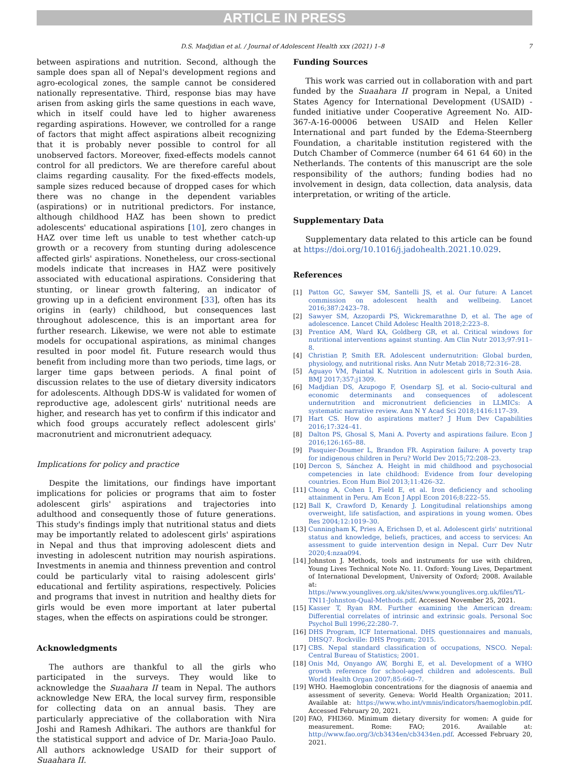ARTICLE IN PRESS
D.S. Madjdian et al. / Journal of Adolescent Health xxx (2021) 1–8 7
between aspirations and nutrition. Second, although the sample does span all of Nepal's development regions and agro-ecological zones, the sample cannot be considered nationally representative. Third, response bias may have arisen from asking girls the same questions in each wave, which in itself could have led to higher awareness regarding aspirations. However, we controlled for a range of factors that might affect aspirations albeit recognizing that it is probably never possible to control for all unobserved factors. Moreover, fixed-effects models cannot control for all predictors. We are therefore careful about claims regarding causality. For the fixed-effects models, sample sizes reduced because of dropped cases for which there was no change in the dependent variables (aspirations) or in nutritional predictors. For instance, although childhood HAZ has been shown to predict adolescents' educational aspirations [10], zero changes in HAZ over time left us unable to test whether catch-up growth or a recovery from stunting during adolescence affected girls' aspirations. Nonetheless, our cross-sectional models indicate that increases in HAZ were positively associated with educational aspirations. Considering that stunting, or linear growth faltering, an indicator of growing up in a deficient environment [33], often has its origins in (early) childhood, but consequences last throughout adolescence, this is an important area for further research. Likewise, we were not able to estimate models for occupational aspirations, as minimal changes resulted in poor model fit. Future research would thus benefit from including more than two periods, time lags, or larger time gaps between periods. A final point of discussion relates to the use of dietary diversity indicators for adolescents. Although DDS-W is validated for women of reproductive age, adolescent girls' nutritional needs are higher, and research has yet to confirm if this indicator and which food groups accurately reflect adolescent girls' macronutrient and micronutrient adequacy.
Implications for policy and practice
Despite the limitations, our findings have important implications for policies or programs that aim to foster adolescent girls' aspirations and trajectories into adulthood and consequently those of future generations. This study's findings imply that nutritional status and diets may be importantly related to adolescent girls' aspirations in Nepal and thus that improving adolescent diets and investing in adolescent nutrition may nourish aspirations. Investments in anemia and thinness prevention and control could be particularly vital to raising adolescent girls' educational and fertility aspirations, respectively. Policies and programs that invest in nutrition and healthy diets for girls would be even more important at later pubertal stages, when the effects on aspirations could be stronger.
Acknowledgments
The authors are thankful to all the girls who participated in the surveys. They would like to acknowledge the Suaahara II team in Nepal. The authors acknowledge New ERA, the local survey firm, responsible for collecting data on an annual basis. They are particularly appreciative of the collaboration with Nira Joshi and Ramesh Adhikari. The authors are thankful for the statistical support and advice of Dr. Maria-Joao Paulo. All authors acknowledge USAID for their support of Suaahara II.
Funding Sources
This work was carried out in collaboration with and part funded by the Suaahara II program in Nepal, a United States Agency for International Development (USAID) -funded initiative under Cooperative Agreement No. AID-367-A-16-00006 between USAID and Helen Keller International and part funded by the Edema-Steernberg Foundation, a charitable institution registered with the Dutch Chamber of Commerce (number 64 61 64 60) in the Netherlands. The contents of this manuscript are the sole responsibility of the authors; funding bodies had no involvement in design, data collection, data analysis, data interpretation, or writing of the article.
Supplementary Data
Supplementary data related to this article can be found at https://doi.org/10.1016/j.jadohealth.2021.10.029.
References
[1] Patton GC, Sawyer SM, Santelli JS, et al. Our future: A Lancet commission on adolescent health and wellbeing. Lancet 2016;387:2423–78.
[2] Sawyer SM, Azzopardi PS, Wickremarathne D, et al. The age of adolescence. Lancet Child Adolesc Health 2018;2:223–8.
[3] Prentice AM, Ward KA, Goldberg GR, et al. Critical windows for nutritional interventions against stunting. Am Clin Nutr 2013;97:911–8.
[4] Christian P, Smith ER. Adolescent undernutrition: Global burden, physiology, and nutritional risks. Ann Nutr Metab 2018;72:316–28.
[5] Aguayo VM, Paintal K. Nutrition in adolescent girls in South Asia. BMJ 2017;357:j1309.
[6] Madjdian DS, Azupogo F, Osendarp SJ, et al. Socio-cultural and economic determinants and consequences of adolescent undernutrition and micronutrient deficiencies in LLMICs: A systematic narrative review. Ann N Y Acad Sci 2018;1416:117–39.
[7] Hart CS. How do aspirations matter? J Hum Dev Capabilities 2016;17:324–41.
[8] Dalton PS, Ghosal S, Mani A. Poverty and aspirations failure. Econ J 2016;126:165–88.
[9] Pasquier-Doumer L, Brandon FR. Aspiration failure: A poverty trap for indigenous children in Peru? World Dev 2015;72:208–23.
[10] Dercon S, Sánchez A. Height in mid childhood and psychosocial competencies in late childhood: Evidence from four developing countries. Econ Hum Biol 2013;11:426–32.
[11] Chong A, Cohen I, Field E, et al. Iron deficiency and schooling attainment in Peru. Am Econ J Appl Econ 2016;8:222–55.
[12] Ball K, Crawford D, Kenardy J. Longitudinal relationships among overweight, life satisfaction, and aspirations in young women. Obes Res 2004;12:1019–30.
[13] Cunningham K, Pries A, Erichsen D, et al. Adolescent girls' nutritional status and knowledge, beliefs, practices, and access to services: An assessment to guide intervention design in Nepal. Curr Dev Nutr 2020;4:nzaa094.
[14] Johnston J. Methods, tools and instruments for use with children, Young Lives Technical Note No. 11. Oxford: Young Lives, Department of International Development, University of Oxford; 2008. Available at: https://www.younglives.org.uk/sites/www.younglives.org.uk/files/YL-TN11-Johnston-Qual-Methods.pdf. Accessed November 25, 2021.
[15] Kasser T, Ryan RM. Further examining the American dream: Differential correlates of intrinsic and extrinsic goals. Personal Soc Psychol Bull 1996;22:280–7.
[16] DHS Program, ICF International. DHS questionnaires and manuals, DHSQ7. Rockville: DHS Program; 2015.
[17] CBS. Nepal standard classification of occupations, NSCO. Nepal: Central Bureau of Statistics; 2001.
[18] Onis Md, Onyango AW, Borghi E, et al. Development of a WHO growth reference for school-aged children and adolescents. Bull World Health Organ 2007;85:660–7.
[19] WHO. Haemoglobin concentrations for the diagnosis of anaemia and assessment of severity. Geneva: World Health Organization; 2011. Available at: https://www.who.int/vmnis/indicators/haemoglobin.pdf. Accessed February 20, 2021.
[20] FAO, FHI360. Minimum dietary diversity for women: A guide for measurement. Rome: FAO; 2016. Available at: http://www.fao.org/3/cb3434en/cb3434en.pdf. Accessed February 20, 2021.